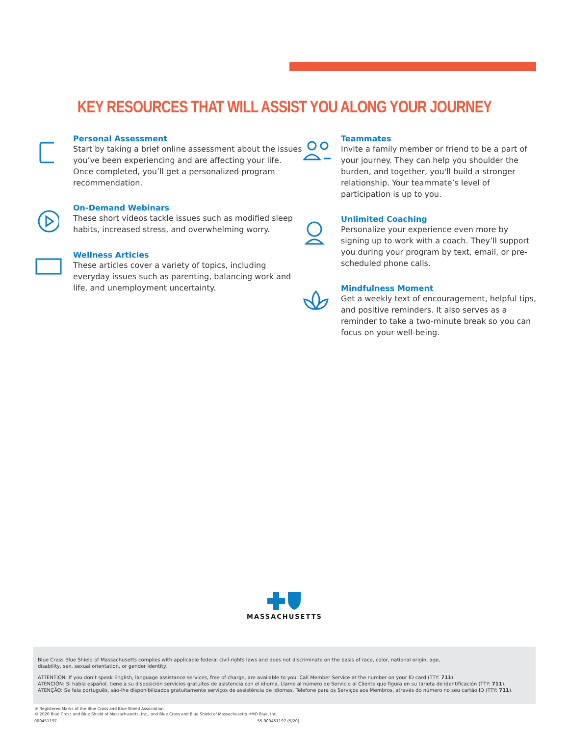KEY RESOURCES THAT WILL ASSIST YOU ALONG YOUR JOURNEY
Personal Assessment
Start by taking a brief online assessment about the issues you’ve been experiencing and are affecting your life. Once completed, you’ll get a personalized program recommendation.
On-Demand Webinars
These short videos tackle issues such as modified sleep habits, increased stress, and overwhelming worry.
Wellness Articles
These articles cover a variety of topics, including everyday issues such as parenting, balancing work and life, and unemployment uncertainty.
Teammates
Invite a family member or friend to be a part of your journey. They can help you shoulder the burden, and together, you'll build a stronger relationship. Your teammate’s level of participation is up to you.
Unlimited Coaching
Personalize your experience even more by signing up to work with a coach. They’ll support you during your program by text, email, or pre-scheduled phone calls.
Mindfulness Moment
Get a weekly text of encouragement, helpful tips, and positive reminders. It also serves as a reminder to take a two-minute break so you can focus on your well-being.
MASSACHUSETTS
Blue Cross Blue Shield of Massachusetts complies with applicable federal civil rights laws and does not discriminate on the basis of race, color, national origin, age,
disability, sex, sexual orientation, or gender identity.
ATTENTION: If you don’t speak English, language assistance services, free of charge, are available to you. Call Member Service at the number on your ID card (TTY: 711).
ATENCIÓN: Si habla español, tiene a su disposición servicios gratuitos de asistencia con el idioma. Llame al número de Servicio al Cliente que figura en su tarjeta de identificación (TTY: 711).
ATENÇÃO: Se fala português, são-lhe disponibilizados gratuitamente serviços de assistência de idiomas. Telefone para os Serviços aos Membros, através do número no seu cartão ID (TTY: 711).
® Registered Marks of the Blue Cross and Blue Shield Association.
© 2020 Blue Cross and Blue Shield of Massachusetts, Inc., and Blue Cross and Blue Shield of Massachusetts HMO Blue, Inc.
000451197 55-000451197 (5/20)